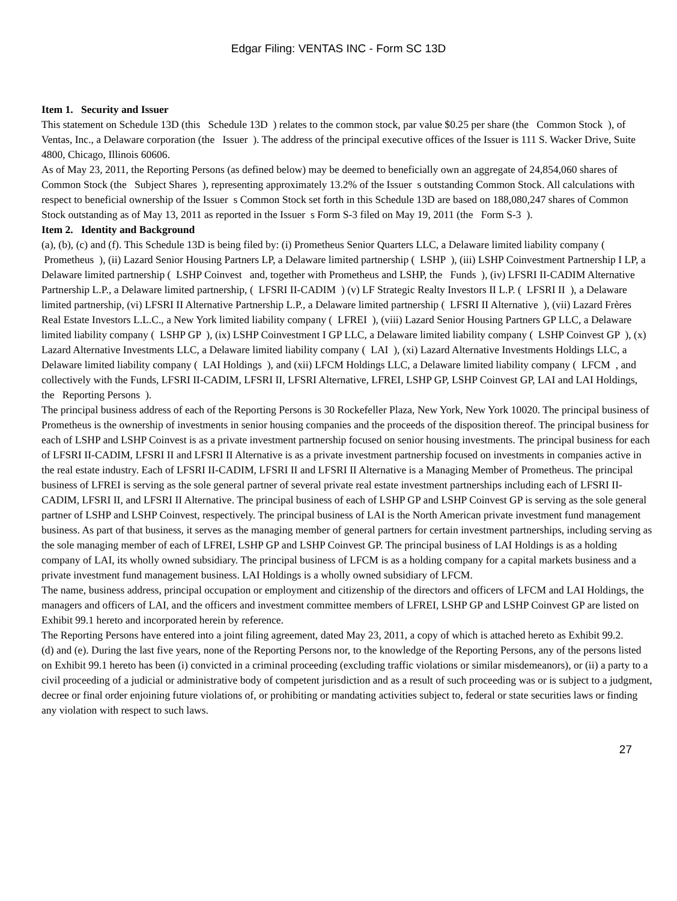Edgar Filing: VENTAS INC - Form SC 13D
Item 1. Security and Issuer
This statement on Schedule 13D (this Schedule 13D ) relates to the common stock, par value $0.25 per share (the Common Stock ), of Ventas, Inc., a Delaware corporation (the Issuer ). The address of the principal executive offices of the Issuer is 111 S. Wacker Drive, Suite 4800, Chicago, Illinois 60606.
As of May 23, 2011, the Reporting Persons (as defined below) may be deemed to beneficially own an aggregate of 24,854,060 shares of Common Stock (the Subject Shares ), representing approximately 13.2% of the Issuer s outstanding Common Stock. All calculations with respect to beneficial ownership of the Issuer s Common Stock set forth in this Schedule 13D are based on 188,080,247 shares of Common Stock outstanding as of May 13, 2011 as reported in the Issuer s Form S-3 filed on May 19, 2011 (the Form S-3 ).
Item 2. Identity and Background
(a), (b), (c) and (f). This Schedule 13D is being filed by: (i) Prometheus Senior Quarters LLC, a Delaware limited liability company ( Prometheus ), (ii) Lazard Senior Housing Partners LP, a Delaware limited partnership ( LSHP ), (iii) LSHP Coinvestment Partnership I LP, a Delaware limited partnership ( LSHP Coinvest and, together with Prometheus and LSHP, the Funds ), (iv) LFSRI II-CADIM Alternative Partnership L.P., a Delaware limited partnership, ( LFSRI II-CADIM ) (v) LF Strategic Realty Investors II L.P. ( LFSRI II ), a Delaware limited partnership, (vi) LFSRI II Alternative Partnership L.P., a Delaware limited partnership ( LFSRI II Alternative ), (vii) Lazard Frères Real Estate Investors L.L.C., a New York limited liability company ( LFREI ), (viii) Lazard Senior Housing Partners GP LLC, a Delaware limited liability company ( LSHP GP ), (ix) LSHP Coinvestment I GP LLC, a Delaware limited liability company ( LSHP Coinvest GP ), (x) Lazard Alternative Investments LLC, a Delaware limited liability company ( LAI ), (xi) Lazard Alternative Investments Holdings LLC, a Delaware limited liability company ( LAI Holdings ), and (xii) LFCM Holdings LLC, a Delaware limited liability company ( LFCM , and collectively with the Funds, LFSRI II-CADIM, LFSRI II, LFSRI Alternative, LFREI, LSHP GP, LSHP Coinvest GP, LAI and LAI Holdings, the Reporting Persons ).
The principal business address of each of the Reporting Persons is 30 Rockefeller Plaza, New York, New York 10020. The principal business of Prometheus is the ownership of investments in senior housing companies and the proceeds of the disposition thereof. The principal business for each of LSHP and LSHP Coinvest is as a private investment partnership focused on senior housing investments. The principal business for each of LFSRI II-CADIM, LFSRI II and LFSRI II Alternative is as a private investment partnership focused on investments in companies active in the real estate industry. Each of LFSRI II-CADIM, LFSRI II and LFSRI II Alternative is a Managing Member of Prometheus. The principal business of LFREI is serving as the sole general partner of several private real estate investment partnerships including each of LFSRI II-CADIM, LFSRI II, and LFSRI II Alternative. The principal business of each of LSHP GP and LSHP Coinvest GP is serving as the sole general partner of LSHP and LSHP Coinvest, respectively. The principal business of LAI is the North American private investment fund management business. As part of that business, it serves as the managing member of general partners for certain investment partnerships, including serving as the sole managing member of each of LFREI, LSHP GP and LSHP Coinvest GP. The principal business of LAI Holdings is as a holding company of LAI, its wholly owned subsidiary. The principal business of LFCM is as a holding company for a capital markets business and a private investment fund management business. LAI Holdings is a wholly owned subsidiary of LFCM.
The name, business address, principal occupation or employment and citizenship of the directors and officers of LFCM and LAI Holdings, the managers and officers of LAI, and the officers and investment committee members of LFREI, LSHP GP and LSHP Coinvest GP are listed on Exhibit 99.1 hereto and incorporated herein by reference.
The Reporting Persons have entered into a joint filing agreement, dated May 23, 2011, a copy of which is attached hereto as Exhibit 99.2.
(d) and (e). During the last five years, none of the Reporting Persons nor, to the knowledge of the Reporting Persons, any of the persons listed on Exhibit 99.1 hereto has been (i) convicted in a criminal proceeding (excluding traffic violations or similar misdemeanors), or (ii) a party to a civil proceeding of a judicial or administrative body of competent jurisdiction and as a result of such proceeding was or is subject to a judgment, decree or final order enjoining future violations of, or prohibiting or mandating activities subject to, federal or state securities laws or finding any violation with respect to such laws.
27